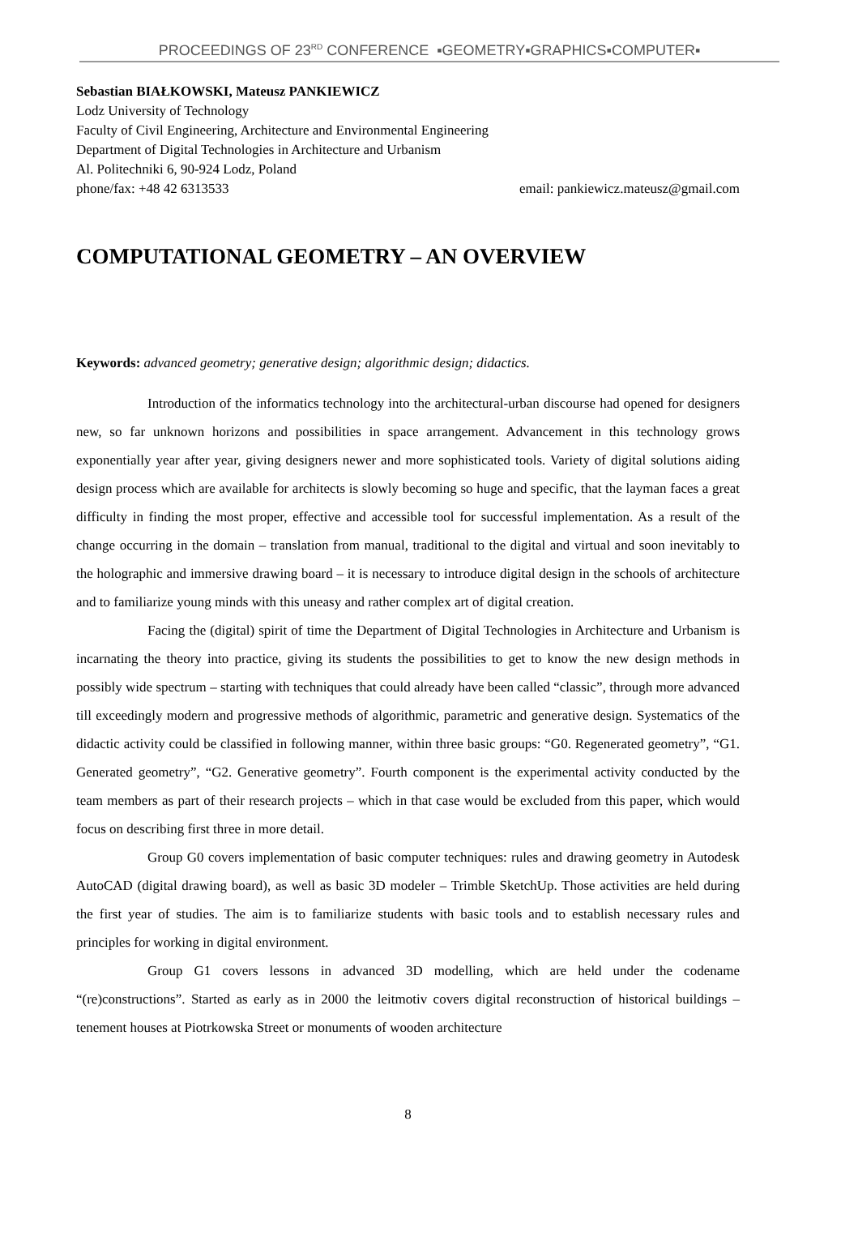PROCEEDINGS OF 23<sup>RD</sup> CONFERENCE ▪GEOMETRY▪GRAPHICS▪COMPUTER▪
Sebastian BIAŁKOWSKI, Mateusz PANKIEWICZ
Lodz University of Technology
Faculty of Civil Engineering, Architecture and Environmental Engineering
Department of Digital Technologies in Architecture and Urbanism
Al. Politechniki 6, 90-924 Lodz, Poland
phone/fax: +48 42 6313533 email: pankiewicz.mateusz@gmail.com
COMPUTATIONAL GEOMETRY – AN OVERVIEW
Keywords: advanced geometry; generative design; algorithmic design; didactics.
Introduction of the informatics technology into the architectural-urban discourse had opened for designers new, so far unknown horizons and possibilities in space arrangement. Advancement in this technology grows exponentially year after year, giving designers newer and more sophisticated tools. Variety of digital solutions aiding design process which are available for architects is slowly becoming so huge and specific, that the layman faces a great difficulty in finding the most proper, effective and accessible tool for successful implementation. As a result of the change occurring in the domain – translation from manual, traditional to the digital and virtual and soon inevitably to the holographic and immersive drawing board – it is necessary to introduce digital design in the schools of architecture and to familiarize young minds with this uneasy and rather complex art of digital creation.
Facing the (digital) spirit of time the Department of Digital Technologies in Architecture and Urbanism is incarnating the theory into practice, giving its students the possibilities to get to know the new design methods in possibly wide spectrum – starting with techniques that could already have been called “classic”, through more advanced till exceedingly modern and progressive methods of algorithmic, parametric and generative design. Systematics of the didactic activity could be classified in following manner, within three basic groups: “G0. Regenerated geometry”, “G1. Generated geometry”, “G2. Generative geometry”. Fourth component is the experimental activity conducted by the team members as part of their research projects – which in that case would be excluded from this paper, which would focus on describing first three in more detail.
Group G0 covers implementation of basic computer techniques: rules and drawing geometry in Autodesk AutoCAD (digital drawing board), as well as basic 3D modeler – Trimble SketchUp. Those activities are held during the first year of studies. The aim is to familiarize students with basic tools and to establish necessary rules and principles for working in digital environment.
Group G1 covers lessons in advanced 3D modelling, which are held under the codename “(re)constructions”. Started as early as in 2000 the leitmotiv covers digital reconstruction of historical buildings –tenement houses at Piotrkowska Street or monuments of wooden architecture
8